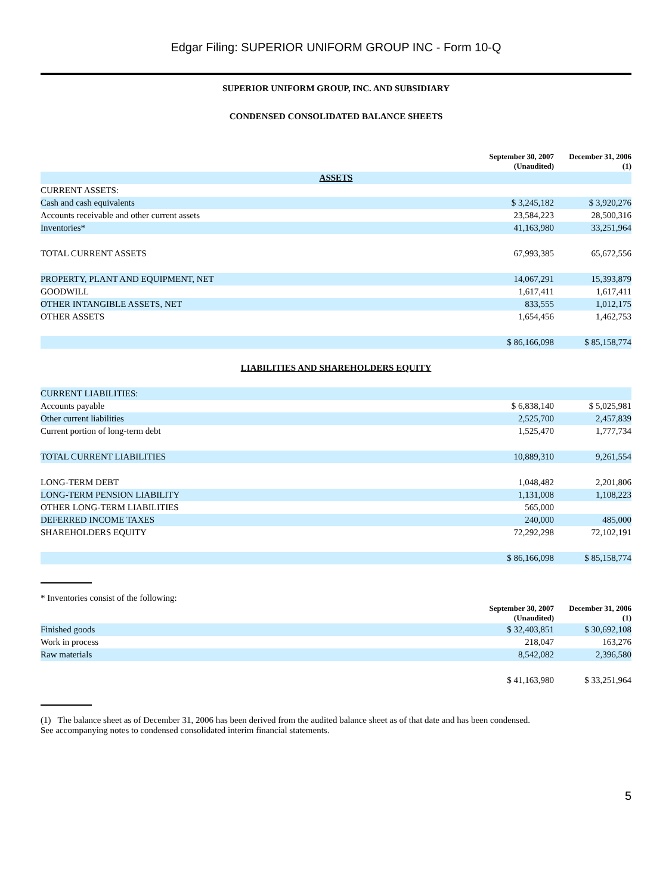Edgar Filing: SUPERIOR UNIFORM GROUP INC - Form 10-Q
SUPERIOR UNIFORM GROUP, INC. AND SUBSIDIARY
CONDENSED CONSOLIDATED BALANCE SHEETS
| | September 30, 2007 (Unaudited) | | December 31, 2006 (1) |
| --- | --- | --- | --- |
| ASSETS | | | |
| CURRENT ASSETS: | | | |
| Cash and cash equivalents | $ 3,245,182 | | $ 3,920,276 |
| Accounts receivable and other current assets | 23,584,223 | | 28,500,316 |
| Inventories* | 41,163,980 | | 33,251,964 |
| TOTAL CURRENT ASSETS | 67,993,385 | | 65,672,556 |
| PROPERTY, PLANT AND EQUIPMENT, NET | 14,067,291 | | 15,393,879 |
| GOODWILL | 1,617,411 | | 1,617,411 |
| OTHER INTANGIBLE ASSETS, NET | 833,555 | | 1,012,175 |
| OTHER ASSETS | 1,654,456 | | 1,462,753 |
| | $ 86,166,098 | | $ 85,158,774 |
| LIABILITIES AND SHAREHOLDERS EQUITY | | | |
| CURRENT LIABILITIES: | | | |
| Accounts payable | $ 6,838,140 | | $ 5,025,981 |
| Other current liabilities | 2,525,700 | | 2,457,839 |
| Current portion of long-term debt | 1,525,470 | | 1,777,734 |
| TOTAL CURRENT LIABILITIES | 10,889,310 | | 9,261,554 |
| LONG-TERM DEBT | 1,048,482 | | 2,201,806 |
| LONG-TERM PENSION LIABILITY | 1,131,008 | | 1,108,223 |
| OTHER LONG-TERM LIABILITIES | 565,000 | | |
| DEFERRED INCOME TAXES | 240,000 | | 485,000 |
| SHAREHOLDERS EQUITY | 72,292,298 | | 72,102,191 |
| | $ 86,166,098 | | $ 85,158,774 |
* Inventories consist of the following:
| | September 30, 2007 (Unaudited) | | December 31, 2006 (1) |
| --- | --- | --- | --- |
| Finished goods | $ 32,403,851 | | $ 30,692,108 |
| Work in process | 218,047 | | 163,276 |
| Raw materials | 8,542,082 | | 2,396,580 |
| | $ 41,163,980 | | $ 33,251,964 |
(1) The balance sheet as of December 31, 2006 has been derived from the audited balance sheet as of that date and has been condensed.
See accompanying notes to condensed consolidated interim financial statements.
5